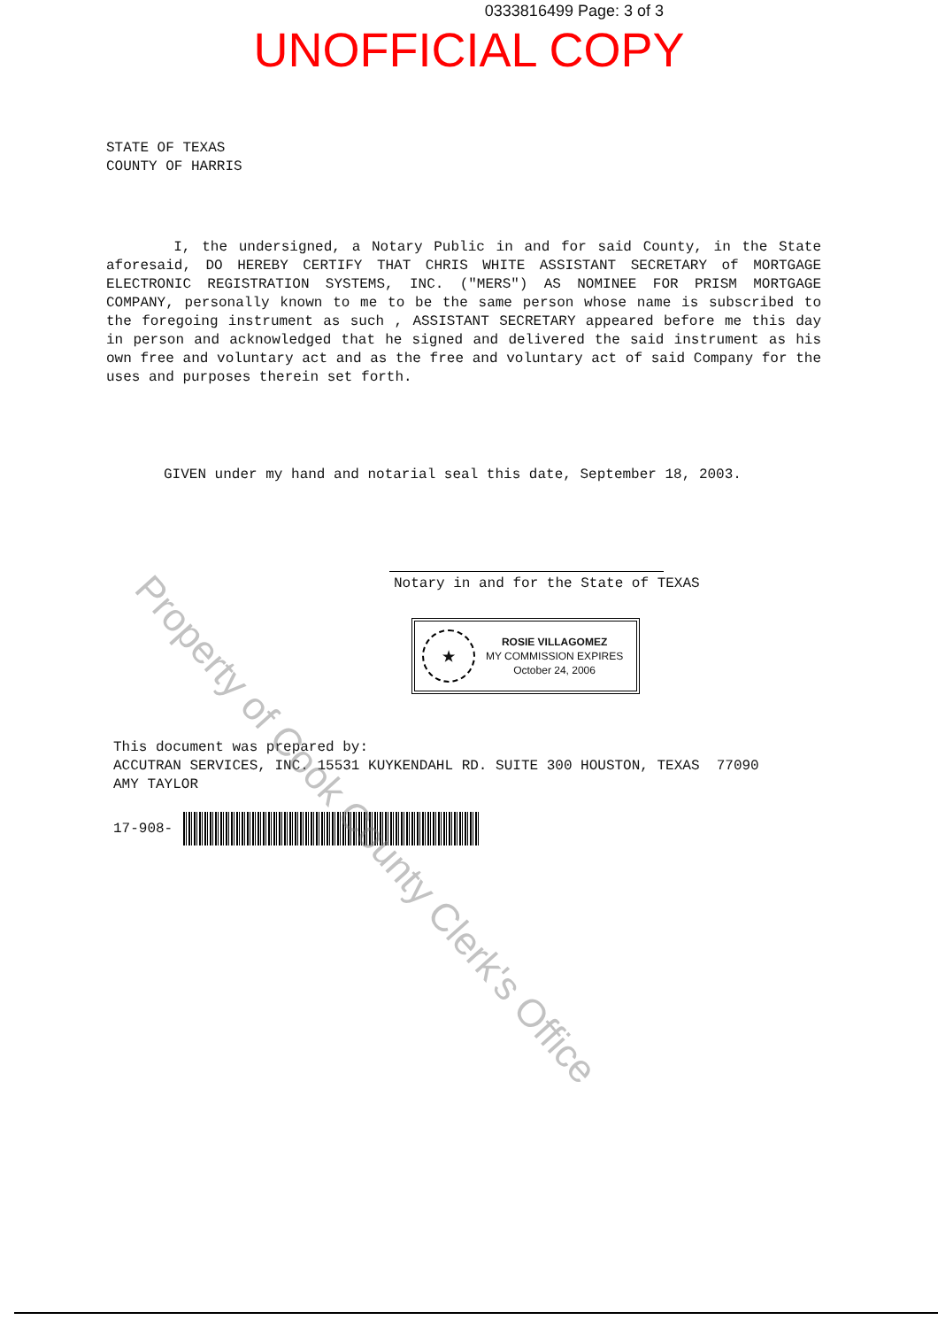0333816499 Page: 3 of 3
UNOFFICIAL COPY
STATE OF TEXAS
COUNTY OF HARRIS
I, the undersigned, a Notary Public in and for said County, in the State aforesaid, DO HEREBY CERTIFY THAT CHRIS WHITE ASSISTANT SECRETARY of MORTGAGE ELECTRONIC REGISTRATION SYSTEMS, INC. ("MERS") AS NOMINEE FOR PRISM MORTGAGE COMPANY, personally known to me to be the same person whose name is subscribed to the foregoing instrument as such , ASSISTANT SECRETARY appeared before me this day in person and acknowledged that he signed and delivered the said instrument as his own free and voluntary act and as the free and voluntary act of said Company for the uses and purposes therein set forth.
GIVEN under my hand and notarial seal this date, September 18, 2003.
Notary in and for the State of TEXAS
★
ROSIE VILLAGOMEZ
MY COMMISSION EXPIRES
October 24, 2006
This document was prepared by:
ACCUTRAN SERVICES, INC. 15531 KUYKENDAHL RD. SUITE 300 HOUSTON, TEXAS 77090
AMY TAYLOR
17-908-
Property of Cook County Clerk's Office